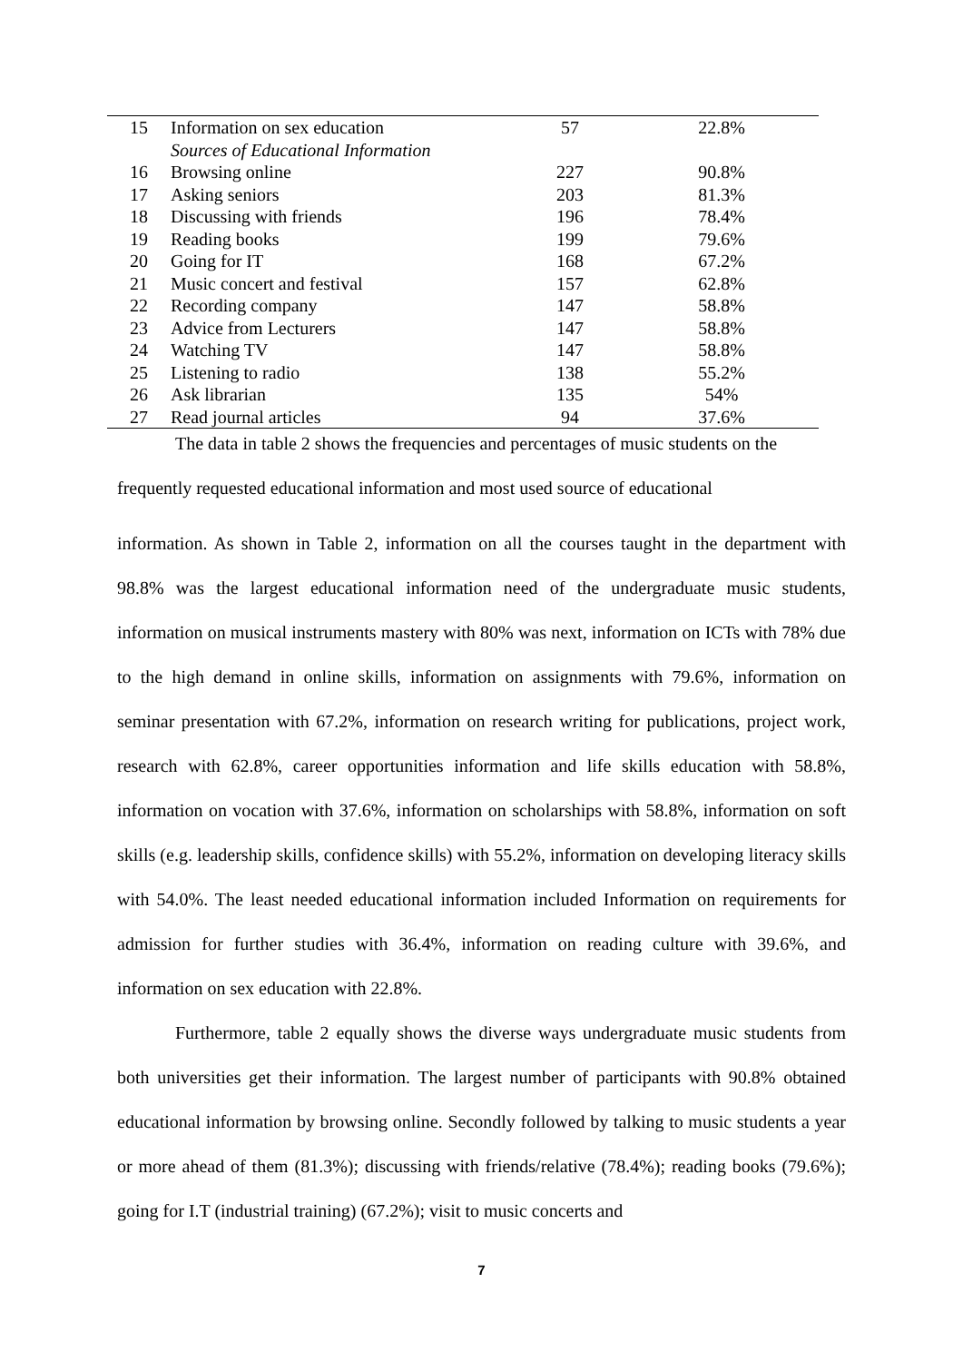| 15 | Information on sex education | 57 | 22.8% |
| | Sources of Educational Information | | |
| 16 | Browsing online | 227 | 90.8% |
| 17 | Asking seniors | 203 | 81.3% |
| 18 | Discussing with friends | 196 | 78.4% |
| 19 | Reading books | 199 | 79.6% |
| 20 | Going for IT | 168 | 67.2% |
| 21 | Music concert and festival | 157 | 62.8% |
| 22 | Recording company | 147 | 58.8% |
| 23 | Advice from Lecturers | 147 | 58.8% |
| 24 | Watching TV | 147 | 58.8% |
| 25 | Listening to radio | 138 | 55.2% |
| 26 | Ask librarian | 135 | 54% |
| 27 | Read journal articles | 94 | 37.6% |
The data in table 2 shows the frequencies and percentages of music students on the
frequently requested educational information and most used source of educational
information. As shown in Table 2, information on all the courses taught in the department with 98.8% was the largest educational information need of the undergraduate music students, information on musical instruments mastery with 80% was next, information on ICTs with 78% due to the high demand in online skills, information on assignments with 79.6%, information on seminar presentation with 67.2%, information on research writing for publications, project work, research with 62.8%, career opportunities information and life skills education with 58.8%, information on vocation with 37.6%, information on scholarships with 58.8%, information on soft skills (e.g. leadership skills, confidence skills) with 55.2%, information on developing literacy skills with 54.0%. The least needed educational information included Information on requirements for admission for further studies with 36.4%, information on reading culture with 39.6%, and information on sex education with 22.8%.
Furthermore, table 2 equally shows the diverse ways undergraduate music students from both universities get their information. The largest number of participants with 90.8% obtained educational information by browsing online. Secondly followed by talking to music students a year or more ahead of them (81.3%); discussing with friends/relative (78.4%); reading books (79.6%); going for I.T (industrial training) (67.2%); visit to music concerts and
7